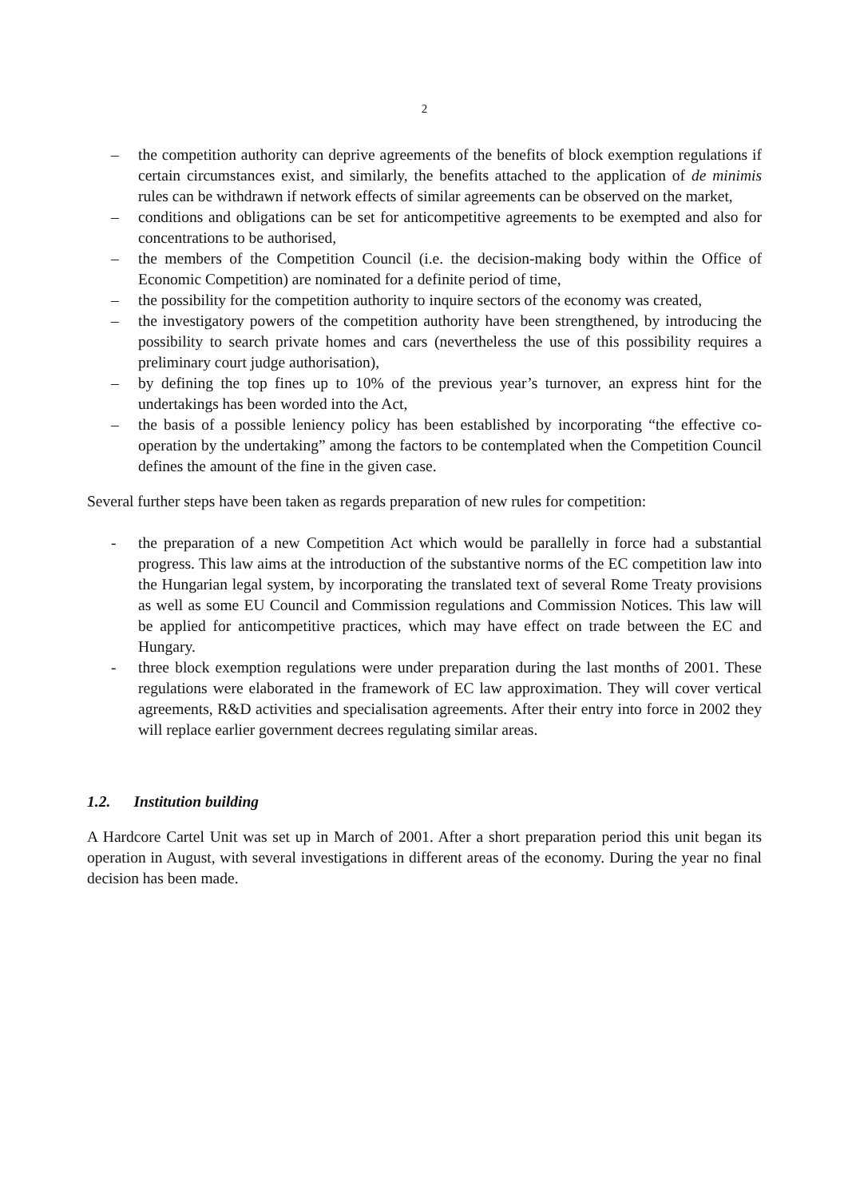2
– the competition authority can deprive agreements of the benefits of block exemption regulations if certain circumstances exist, and similarly, the benefits attached to the application of de minimis rules can be withdrawn if network effects of similar agreements can be observed on the market,
– conditions and obligations can be set for anticompetitive agreements to be exempted and also for concentrations to be authorised,
– the members of the Competition Council (i.e. the decision-making body within the Office of Economic Competition) are nominated for a definite period of time,
– the possibility for the competition authority to inquire sectors of the economy was created,
– the investigatory powers of the competition authority have been strengthened, by introducing the possibility to search private homes and cars (nevertheless the use of this possibility requires a preliminary court judge authorisation),
– by defining the top fines up to 10% of the previous year’s turnover, an express hint for the undertakings has been worded into the Act,
– the basis of a possible leniency policy has been established by incorporating “the effective co-operation by the undertaking” among the factors to be contemplated when the Competition Council defines the amount of the fine in the given case.
Several further steps have been taken as regards preparation of new rules for competition:
- the preparation of a new Competition Act which would be parallelly in force had a substantial progress. This law aims at the introduction of the substantive norms of the EC competition law into the Hungarian legal system, by incorporating the translated text of several Rome Treaty provisions as well as some EU Council and Commission regulations and Commission Notices. This law will be applied for anticompetitive practices, which may have effect on trade between the EC and Hungary.
- three block exemption regulations were under preparation during the last months of 2001. These regulations were elaborated in the framework of EC law approximation. They will cover vertical agreements, R&D activities and specialisation agreements. After their entry into force in 2002 they will replace earlier government decrees regulating similar areas.
1.2. Institution building
A Hardcore Cartel Unit was set up in March of 2001. After a short preparation period this unit began its operation in August, with several investigations in different areas of the economy. During the year no final decision has been made.